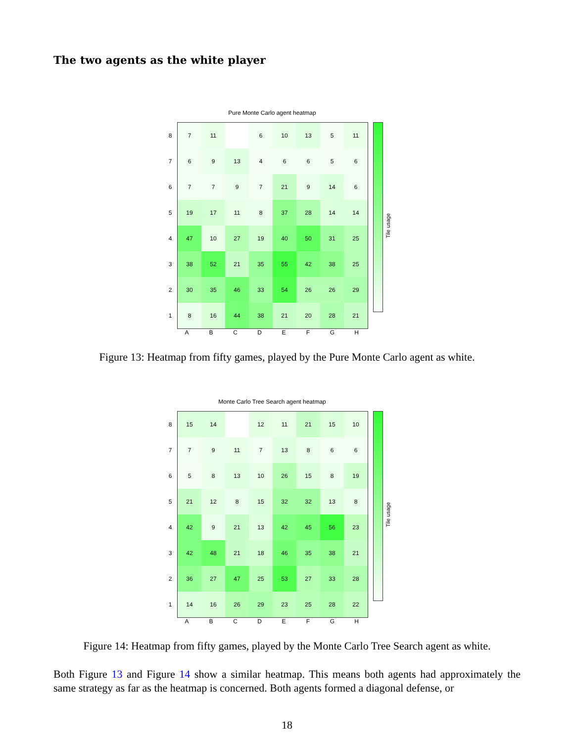The two agents as the white player
Pure Monte Carlo agent heatmap
| 8 |
| 7 |
| 6 |
| 5 |
| 4 |
| 3 |
| 2 |
| 1 |
| 7 | 11 | | 6 | 10 | 13 | 5 | 11 |
| 6 | 9 | 13 | 4 | 6 | 6 | 5 | 6 |
| 7 | 7 | 9 | 7 | 21 | 9 | 14 | 6 |
| 19 | 17 | 11 | 8 | 37 | 28 | 14 | 14 |
| 47 | 10 | 27 | 19 | 40 | 50 | 31 | 25 |
| 38 | 52 | 21 | 35 | 55 | 42 | 38 | 25 |
| 30 | 35 | 46 | 33 | 54 | 26 | 26 | 29 |
| 8 | 16 | 44 | 38 | 21 | 20 | 28 | 21 |
Tile usage
ABCDEFGH
Figure 13: Heatmap from fifty games, played by the Pure Monte Carlo agent as white.
Monte Carlo Tree Search agent heatmap
| 8 |
| 7 |
| 6 |
| 5 |
| 4 |
| 3 |
| 2 |
| 1 |
| 15 | 14 | | 12 | 11 | 21 | 15 | 10 |
| 7 | 9 | 11 | 7 | 13 | 8 | 6 | 6 |
| 5 | 8 | 13 | 10 | 26 | 15 | 8 | 19 |
| 21 | 12 | 8 | 15 | 32 | 32 | 13 | 8 |
| 42 | 9 | 21 | 13 | 42 | 45 | 56 | 23 |
| 42 | 48 | 21 | 18 | 46 | 35 | 38 | 21 |
| 36 | 27 | 47 | 25 | 53 | 27 | 33 | 28 |
| 14 | 16 | 26 | 29 | 23 | 25 | 28 | 22 |
Tile usage
ABCDEFGH
Figure 14: Heatmap from fifty games, played by the Monte Carlo Tree Search agent as white.
Both Figure 13 and Figure 14 show a similar heatmap. This means both agents had approximately the same strategy as far as the heatmap is concerned. Both agents formed a diagonal defense, or
18